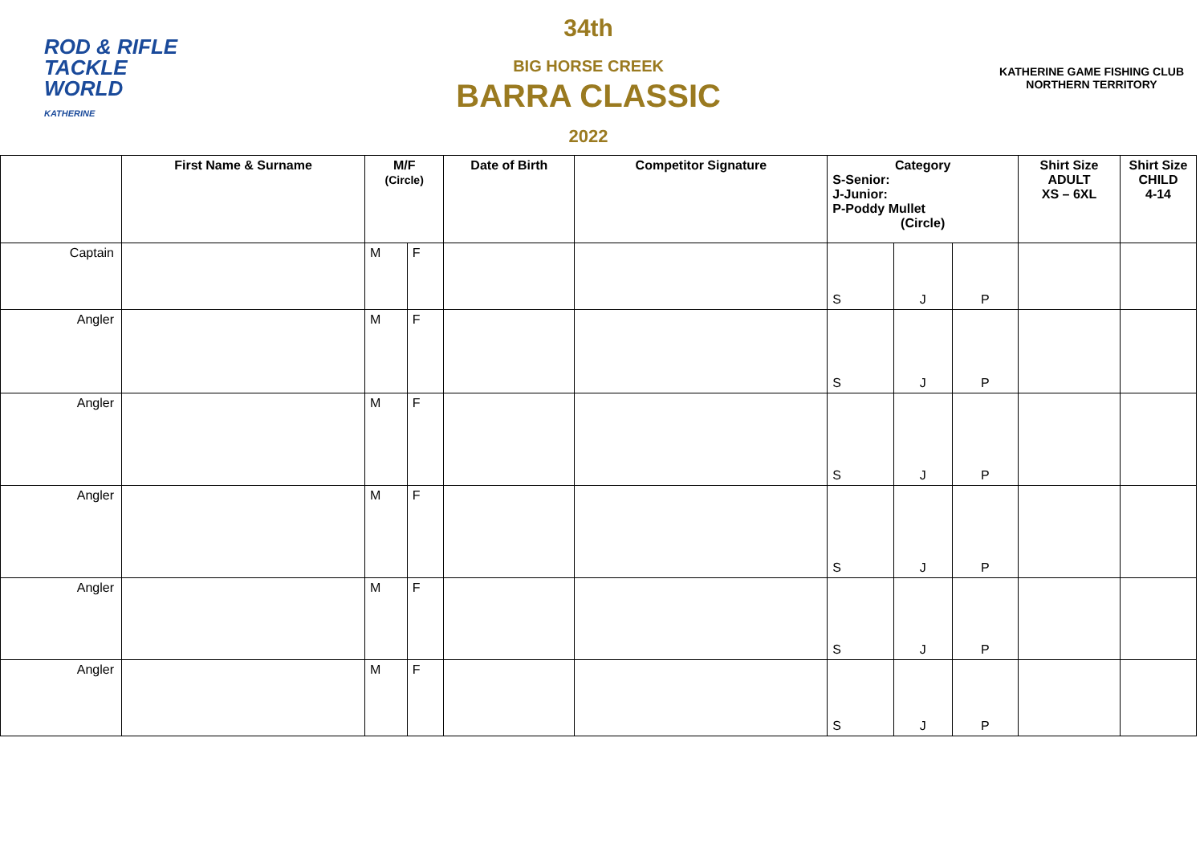ROD & RIFLE
TACKLE
WORLD
KATHERINE
34th
BIG HORSE CREEK
BARRA CLASSIC
2022
KATHERINE GAME FISHING CLUB
NORTHERN TERRITORY
| | First Name & Surname | M/F (Circle) | | Date of Birth | Competitor Signature | Category S-Senior: J-Junior: P-Poddy Mullet (Circle) | | | Shirt Size ADULT XS – 6XL | Shirt Size CHILD 4-14 |
| --- | --- | --- | --- | --- | --- | --- | --- | --- | --- | --- |
| Captain | | M | F | | | S | J | P | | |
| Angler | | M | F | | | S | J | P | | |
| Angler | | M | F | | | S | J | P | | |
| Angler | | M | F | | | S | J | P | | |
| Angler | | M | F | | | S | J | P | | |
| Angler | | M | F | | | S | J | P | | |